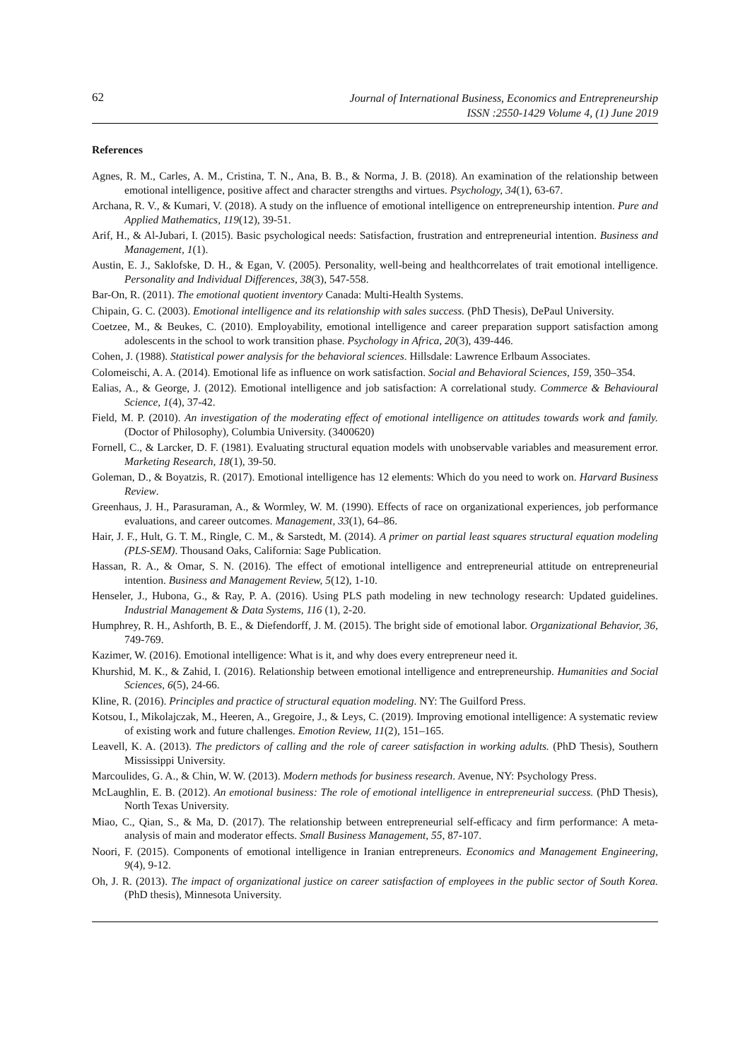62
Journal of International Business, Economics and Entrepreneurship
ISSN :2550-1429 Volume 4, (1) June 2019
References
Agnes, R. M., Carles, A. M., Cristina, T. N., Ana, B. B., & Norma, J. B. (2018). An examination of the relationship between emotional intelligence, positive affect and character strengths and virtues. Psychology, 34(1), 63-67.
Archana, R. V., & Kumari, V. (2018). A study on the influence of emotional intelligence on entrepreneurship intention. Pure and Applied Mathematics, 119(12), 39-51.
Arif, H., & Al-Jubari, I. (2015). Basic psychological needs: Satisfaction, frustration and entrepreneurial intention. Business and Management, 1(1).
Austin, E. J., Saklofske, D. H., & Egan, V. (2005). Personality, well-being and healthcorrelates of trait emotional intelligence. Personality and Individual Differences, 38(3), 547-558.
Bar-On, R. (2011). The emotional quotient inventory Canada: Multi-Health Systems.
Chipain, G. C. (2003). Emotional intelligence and its relationship with sales success. (PhD Thesis), DePaul University.
Coetzee, M., & Beukes, C. (2010). Employability, emotional intelligence and career preparation support satisfaction among adolescents in the school to work transition phase. Psychology in Africa, 20(3), 439-446.
Cohen, J. (1988). Statistical power analysis for the behavioral sciences. Hillsdale: Lawrence Erlbaum Associates.
Colomeischi, A. A. (2014). Emotional life as influence on work satisfaction. Social and Behavioral Sciences, 159, 350–354.
Ealias, A., & George, J. (2012). Emotional intelligence and job satisfaction: A correlational study. Commerce & Behavioural Science, 1(4), 37-42.
Field, M. P. (2010). An investigation of the moderating effect of emotional intelligence on attitudes towards work and family. (Doctor of Philosophy), Columbia University. (3400620)
Fornell, C., & Larcker, D. F. (1981). Evaluating structural equation models with unobservable variables and measurement error. Marketing Research, 18(1), 39-50.
Goleman, D., & Boyatzis, R. (2017). Emotional intelligence has 12 elements: Which do you need to work on. Harvard Business Review.
Greenhaus, J. H., Parasuraman, A., & Wormley, W. M. (1990). Effects of race on organizational experiences, job performance evaluations, and career outcomes. Management, 33(1), 64–86.
Hair, J. F., Hult, G. T. M., Ringle, C. M., & Sarstedt, M. (2014). A primer on partial least squares structural equation modeling (PLS-SEM). Thousand Oaks, California: Sage Publication.
Hassan, R. A., & Omar, S. N. (2016). The effect of emotional intelligence and entrepreneurial attitude on entrepreneurial intention. Business and Management Review, 5(12), 1-10.
Henseler, J., Hubona, G., & Ray, P. A. (2016). Using PLS path modeling in new technology research: Updated guidelines. Industrial Management & Data Systems, 116 (1), 2-20.
Humphrey, R. H., Ashforth, B. E., & Diefendorff, J. M. (2015). The bright side of emotional labor. Organizational Behavior, 36, 749-769.
Kazimer, W. (2016). Emotional intelligence: What is it, and why does every entrepreneur need it.
Khurshid, M. K., & Zahid, I. (2016). Relationship between emotional intelligence and entrepreneurship. Humanities and Social Sciences, 6(5), 24-66.
Kline, R. (2016). Principles and practice of structural equation modeling. NY: The Guilford Press.
Kotsou, I., Mikolajczak, M., Heeren, A., Gregoire, J., & Leys, C. (2019). Improving emotional intelligence: A systematic review of existing work and future challenges. Emotion Review, 11(2), 151–165.
Leavell, K. A. (2013). The predictors of calling and the role of career satisfaction in working adults. (PhD Thesis), Southern Mississippi University.
Marcoulides, G. A., & Chin, W. W. (2013). Modern methods for business research. Avenue, NY: Psychology Press.
McLaughlin, E. B. (2012). An emotional business: The role of emotional intelligence in entrepreneurial success. (PhD Thesis), North Texas University.
Miao, C., Qian, S., & Ma, D. (2017). The relationship between entrepreneurial self-efficacy and firm performance: A meta-analysis of main and moderator effects. Small Business Management, 55, 87-107.
Noori, F. (2015). Components of emotional intelligence in Iranian entrepreneurs. Economics and Management Engineering, 9(4), 9-12.
Oh, J. R. (2013). The impact of organizational justice on career satisfaction of employees in the public sector of South Korea. (PhD thesis), Minnesota University.